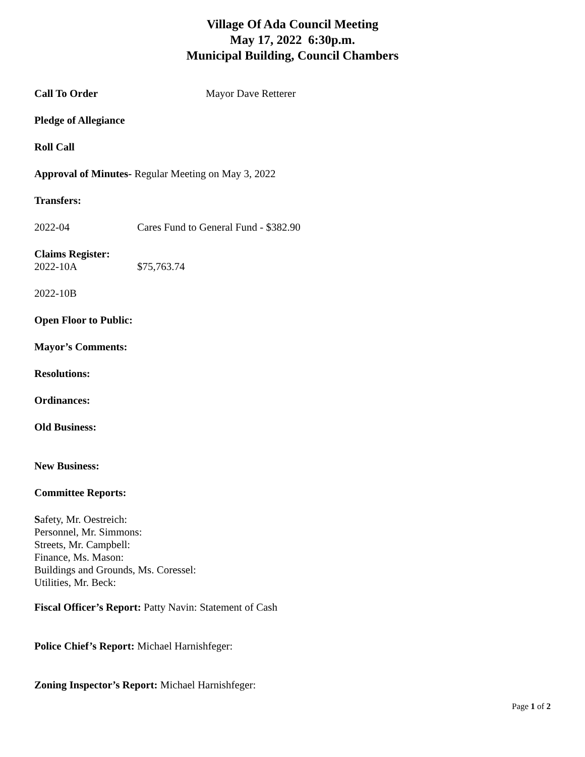Village Of Ada Council Meeting
May 17, 2022 6:30p.m.
Municipal Building, Council Chambers
Call To Order Mayor Dave Retterer
Pledge of Allegiance
Roll Call
Approval of Minutes- Regular Meeting on May 3, 2022
Transfers:
2022-04 Cares Fund to General Fund - $382.90
Claims Register:
2022-10A $75,763.74
2022-10B
Open Floor to Public:
Mayor’s Comments:
Resolutions:
Ordinances:
Old Business:
New Business:
Committee Reports:
Safety, Mr. Oestreich:
Personnel, Mr. Simmons:
Streets, Mr. Campbell:
Finance, Ms. Mason:
Buildings and Grounds, Ms. Coressel:
Utilities, Mr. Beck:
Fiscal Officer’s Report: Patty Navin: Statement of Cash
Police Chief’s Report: Michael Harnishfeger:
Zoning Inspector’s Report: Michael Harnishfeger:
Page 1 of 2